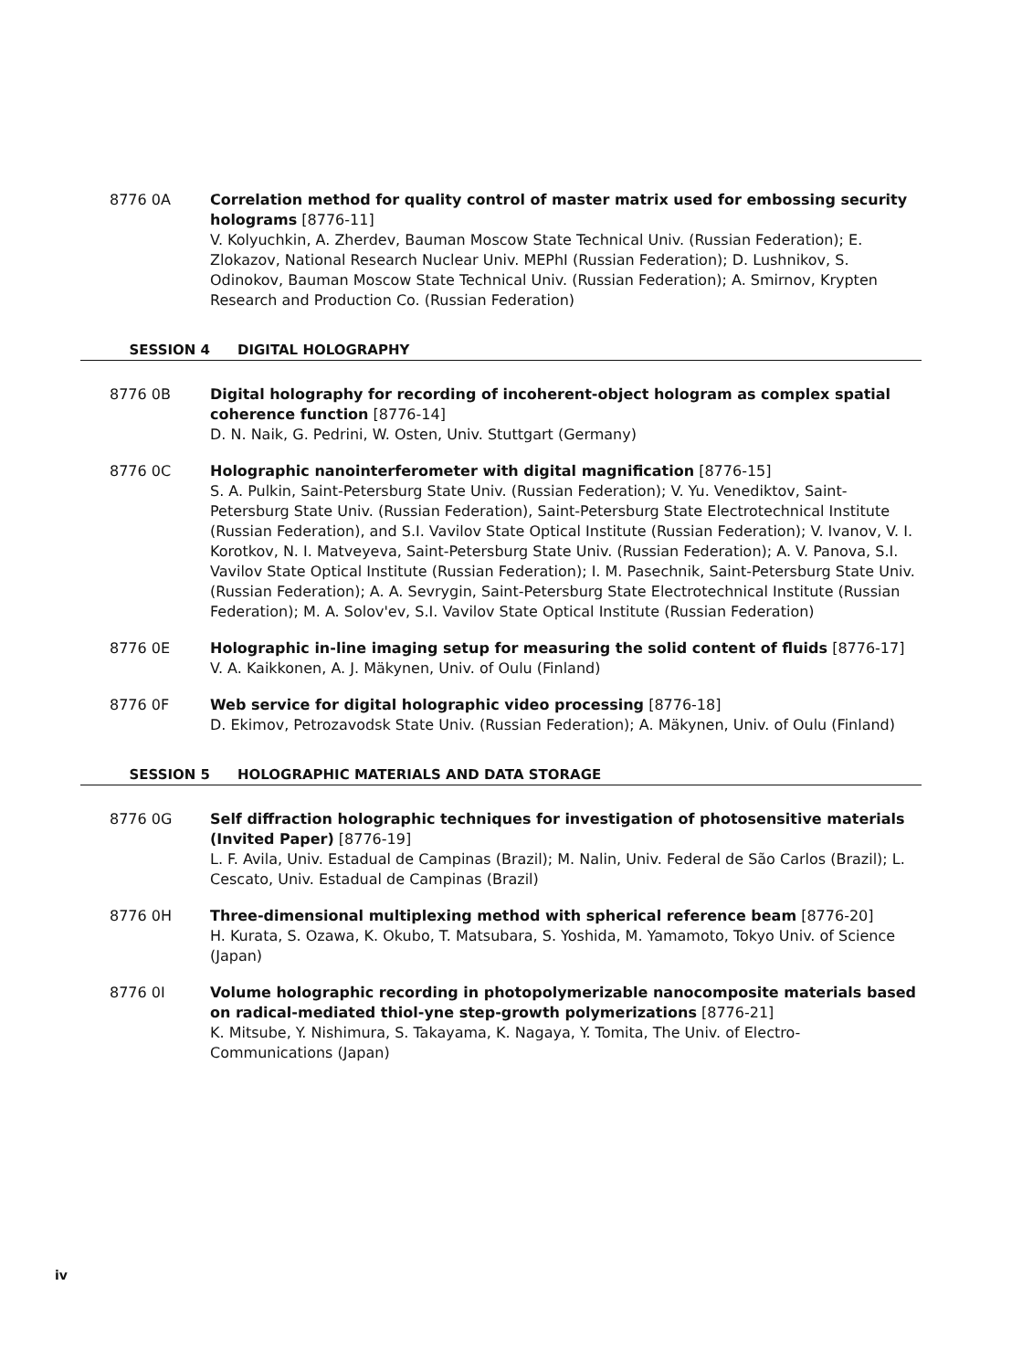8776 0A Correlation method for quality control of master matrix used for embossing security holograms [8776-11]
V. Kolyuchkin, A. Zherdev, Bauman Moscow State Technical Univ. (Russian Federation); E. Zlokazov, National Research Nuclear Univ. MEPhI (Russian Federation); D. Lushnikov, S. Odinokov, Bauman Moscow State Technical Univ. (Russian Federation); A. Smirnov, Krypten Research and Production Co. (Russian Federation)
SESSION 4 DIGITAL HOLOGRAPHY
8776 0B Digital holography for recording of incoherent-object hologram as complex spatial coherence function [8776-14]
D. N. Naik, G. Pedrini, W. Osten, Univ. Stuttgart (Germany)
8776 0C Holographic nanointerferometer with digital magnification [8776-15]
S. A. Pulkin, Saint-Petersburg State Univ. (Russian Federation); V. Yu. Venediktov, Saint-Petersburg State Univ. (Russian Federation), Saint-Petersburg State Electrotechnical Institute (Russian Federation), and S.I. Vavilov State Optical Institute (Russian Federation); V. Ivanov, V. I. Korotkov, N. I. Matveyeva, Saint-Petersburg State Univ. (Russian Federation); A. V. Panova, S.I. Vavilov State Optical Institute (Russian Federation); I. M. Pasechnik, Saint-Petersburg State Univ. (Russian Federation); A. A. Sevrygin, Saint-Petersburg State Electrotechnical Institute (Russian Federation); M. A. Solov'ev, S.I. Vavilov State Optical Institute (Russian Federation)
8776 0E Holographic in-line imaging setup for measuring the solid content of fluids [8776-17]
V. A. Kaikkonen, A. J. Mäkynen, Univ. of Oulu (Finland)
8776 0F Web service for digital holographic video processing [8776-18]
D. Ekimov, Petrozavodsk State Univ. (Russian Federation); A. Mäkynen, Univ. of Oulu (Finland)
SESSION 5 HOLOGRAPHIC MATERIALS AND DATA STORAGE
8776 0G Self diffraction holographic techniques for investigation of photosensitive materials (Invited Paper) [8776-19]
L. F. Avila, Univ. Estadual de Campinas (Brazil); M. Nalin, Univ. Federal de São Carlos (Brazil); L. Cescato, Univ. Estadual de Campinas (Brazil)
8776 0H Three-dimensional multiplexing method with spherical reference beam [8776-20]
H. Kurata, S. Ozawa, K. Okubo, T. Matsubara, S. Yoshida, M. Yamamoto, Tokyo Univ. of Science (Japan)
8776 0I Volume holographic recording in photopolymerizable nanocomposite materials based on radical-mediated thiol-yne step-growth polymerizations [8776-21]
K. Mitsube, Y. Nishimura, S. Takayama, K. Nagaya, Y. Tomita, The Univ. of Electro-Communications (Japan)
iv